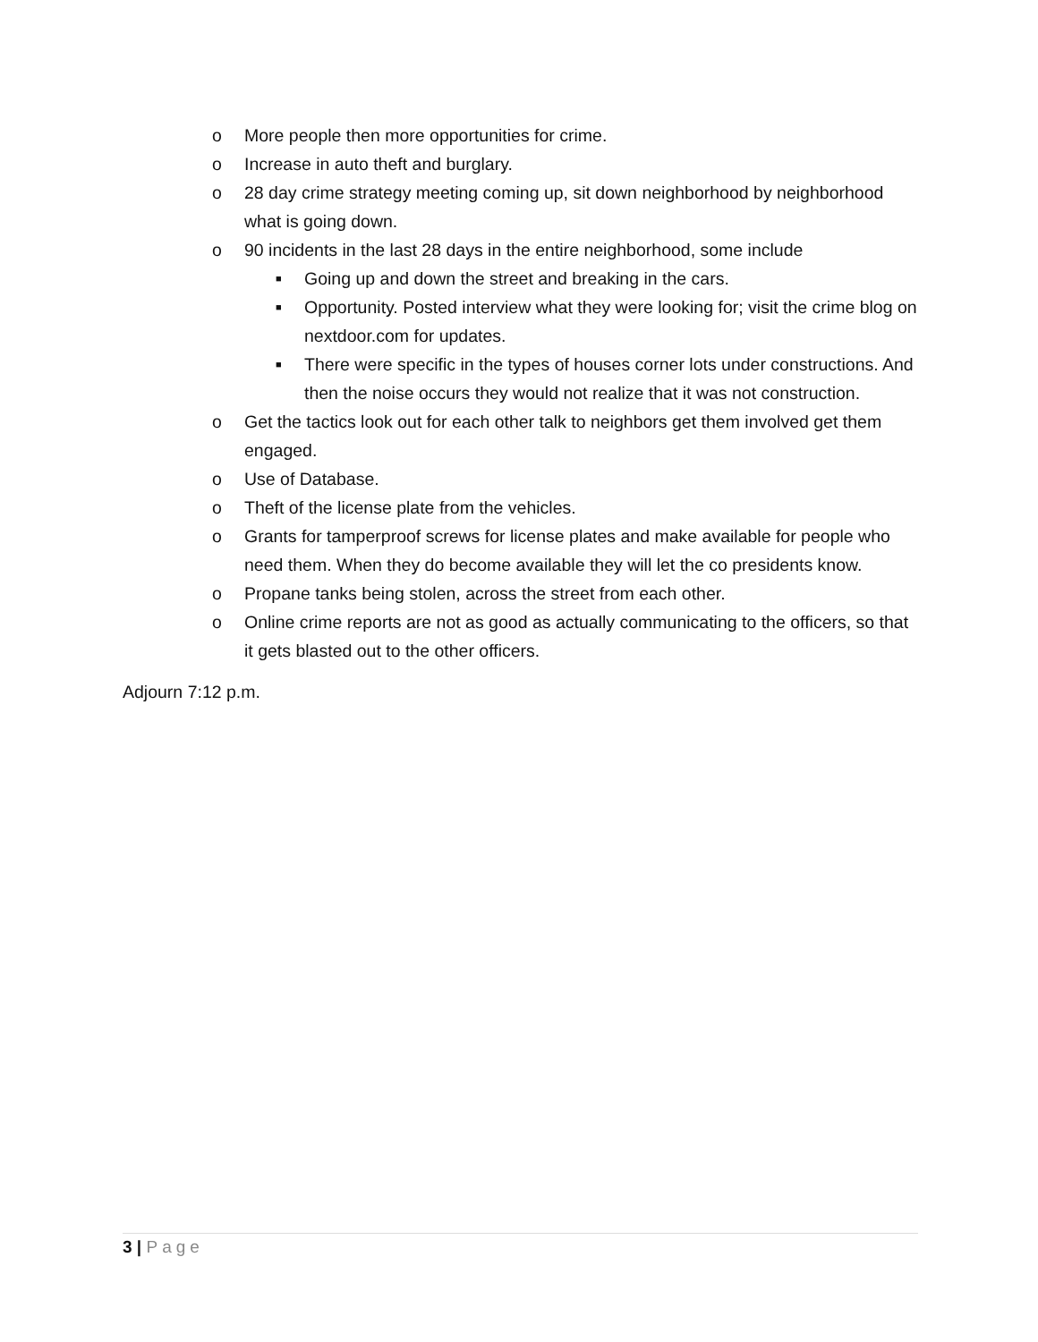o More people then more opportunities for crime.
o Increase in auto theft and burglary.
o 28 day crime strategy meeting coming up, sit down neighborhood by neighborhood what is going down.
o 90 incidents in the last 28 days in the entire neighborhood, some include
■
Going up and down the street and breaking in the cars.
■
Opportunity. Posted interview what they were looking for; visit the crime blog on nextdoor.com for updates.
■
There were specific in the types of houses corner lots under constructions. And then the noise occurs they would not realize that it was not construction.
o Get the tactics look out for each other talk to neighbors get them involved get them engaged.
o Use of Database.
o Theft of the license plate from the vehicles.
o Grants for tamperproof screws for license plates and make available for people who need them. When they do become available they will let the co presidents know.
o Propane tanks being stolen, across the street from each other.
o Online crime reports are not as good as actually communicating to the officers, so that it gets blasted out to the other officers.
Adjourn 7:12 p.m.
3 | Page